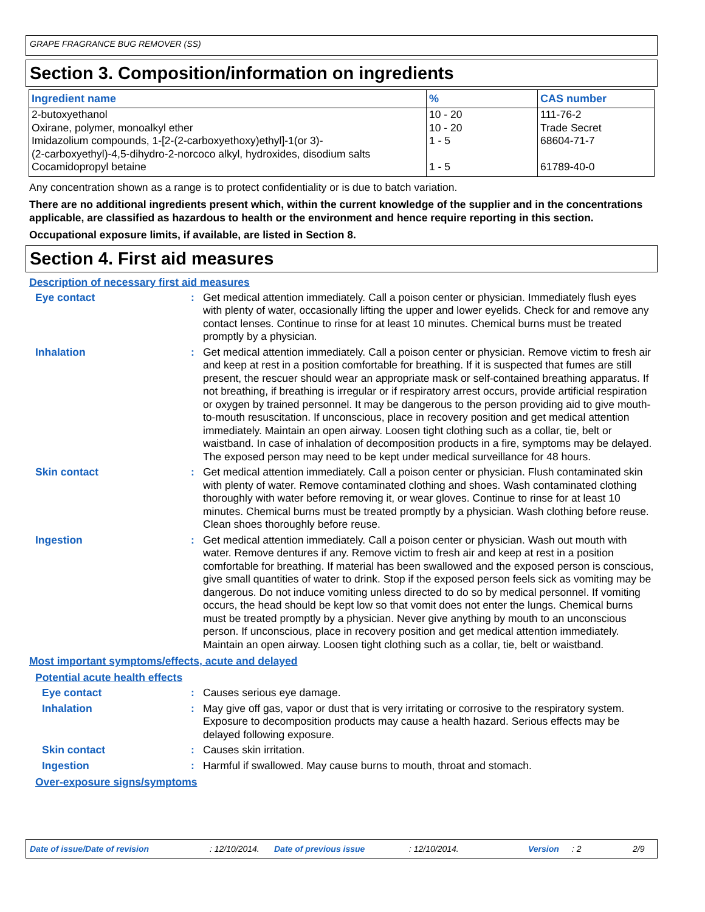GRAPE FRAGRANCE BUG REMOVER (SS)
Section 3. Composition/information on ingredients
| Ingredient name | % | CAS number |
| --- | --- | --- |
| 2-butoxyethanol | 10 - 20 | 111-76-2 |
| Oxirane, polymer, monoalkyl ether | 10 - 20 | Trade Secret |
| Imidazolium compounds, 1-[2-(2-carboxyethoxy)ethyl]-1(or 3)- (2-carboxyethyl)-4,5-dihydro-2-norcoco alkyl, hydroxides, disodium salts | 1 - 5 | 68604-71-7 |
| Cocamidopropyl betaine | 1 - 5 | 61789-40-0 |
Any concentration shown as a range is to protect confidentiality or is due to batch variation.
There are no additional ingredients present which, within the current knowledge of the supplier and in the concentrations applicable, are classified as hazardous to health or the environment and hence require reporting in this section.
Occupational exposure limits, if available, are listed in Section 8.
Section 4. First aid measures
Description of necessary first aid measures
Eye contact : Get medical attention immediately. Call a poison center or physician. Immediately flush eyes with plenty of water, occasionally lifting the upper and lower eyelids. Check for and remove any contact lenses. Continue to rinse for at least 10 minutes. Chemical burns must be treated promptly by a physician.
Inhalation : Get medical attention immediately. Call a poison center or physician. Remove victim to fresh air and keep at rest in a position comfortable for breathing. If it is suspected that fumes are still present, the rescuer should wear an appropriate mask or self-contained breathing apparatus. If not breathing, if breathing is irregular or if respiratory arrest occurs, provide artificial respiration or oxygen by trained personnel. It may be dangerous to the person providing aid to give mouth-to-mouth resuscitation. If unconscious, place in recovery position and get medical attention immediately. Maintain an open airway. Loosen tight clothing such as a collar, tie, belt or waistband. In case of inhalation of decomposition products in a fire, symptoms may be delayed. The exposed person may need to be kept under medical surveillance for 48 hours.
Skin contact : Get medical attention immediately. Call a poison center or physician. Flush contaminated skin with plenty of water. Remove contaminated clothing and shoes. Wash contaminated clothing thoroughly with water before removing it, or wear gloves. Continue to rinse for at least 10 minutes. Chemical burns must be treated promptly by a physician. Wash clothing before reuse. Clean shoes thoroughly before reuse.
Ingestion : Get medical attention immediately. Call a poison center or physician. Wash out mouth with water. Remove dentures if any. Remove victim to fresh air and keep at rest in a position comfortable for breathing. If material has been swallowed and the exposed person is conscious, give small quantities of water to drink. Stop if the exposed person feels sick as vomiting may be dangerous. Do not induce vomiting unless directed to do so by medical personnel. If vomiting occurs, the head should be kept low so that vomit does not enter the lungs. Chemical burns must be treated promptly by a physician. Never give anything by mouth to an unconscious person. If unconscious, place in recovery position and get medical attention immediately. Maintain an open airway. Loosen tight clothing such as a collar, tie, belt or waistband.
Most important symptoms/effects, acute and delayed
Potential acute health effects
Eye contact : Causes serious eye damage.
Inhalation : May give off gas, vapor or dust that is very irritating or corrosive to the respiratory system. Exposure to decomposition products may cause a health hazard. Serious effects may be delayed following exposure.
Skin contact : Causes skin irritation.
Ingestion : Harmful if swallowed. May cause burns to mouth, throat and stomach.
Over-exposure signs/symptoms
Date of issue/Date of revision: 12/10/2014. Date of previous issue: 12/10/2014. Version: 2 2/9